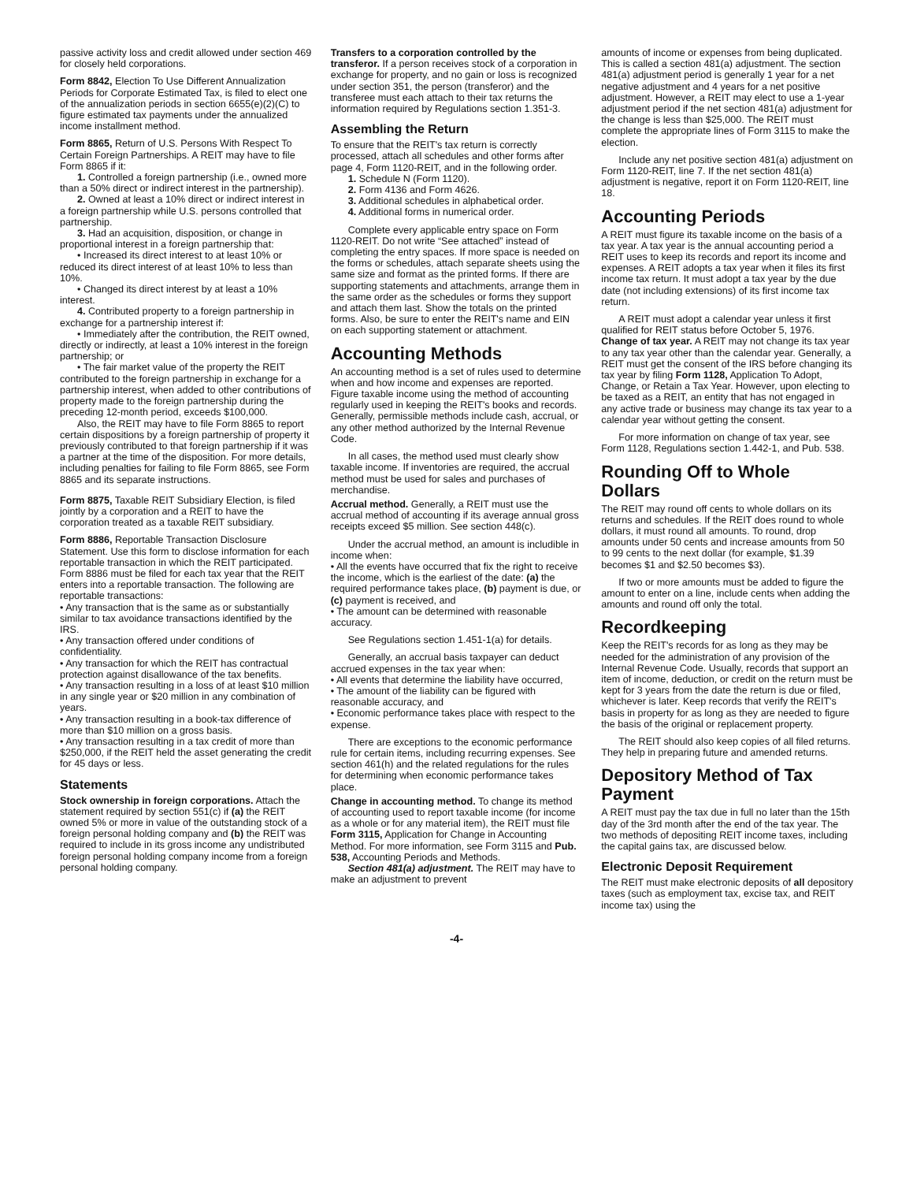passive activity loss and credit allowed under section 469 for closely held corporations.
Form 8842, Election To Use Different Annualization Periods for Corporate Estimated Tax, is filed to elect one of the annualization periods in section 6655(e)(2)(C) to figure estimated tax payments under the annualized income installment method.
Form 8865, Return of U.S. Persons With Respect To Certain Foreign Partnerships. A REIT may have to file Form 8865 if it:
1. Controlled a foreign partnership (i.e., owned more than a 50% direct or indirect interest in the partnership).
2. Owned at least a 10% direct or indirect interest in a foreign partnership while U.S. persons controlled that partnership.
3. Had an acquisition, disposition, or change in proportional interest in a foreign partnership that:
• Increased its direct interest to at least 10% or reduced its direct interest of at least 10% to less than 10%.
• Changed its direct interest by at least a 10% interest.
4. Contributed property to a foreign partnership in exchange for a partnership interest if:
• Immediately after the contribution, the REIT owned, directly or indirectly, at least a 10% interest in the foreign partnership; or
• The fair market value of the property the REIT contributed to the foreign partnership in exchange for a partnership interest, when added to other contributions of property made to the foreign partnership during the preceding 12-month period, exceeds $100,000.
Also, the REIT may have to file Form 8865 to report certain dispositions by a foreign partnership of property it previously contributed to that foreign partnership if it was a partner at the time of the disposition. For more details, including penalties for failing to file Form 8865, see Form 8865 and its separate instructions.
Form 8875, Taxable REIT Subsidiary Election, is filed jointly by a corporation and a REIT to have the corporation treated as a taxable REIT subsidiary.
Form 8886, Reportable Transaction Disclosure Statement. Use this form to disclose information for each reportable transaction in which the REIT participated. Form 8886 must be filed for each tax year that the REIT enters into a reportable transaction. The following are reportable transactions:
• Any transaction that is the same as or substantially similar to tax avoidance transactions identified by the IRS.
• Any transaction offered under conditions of confidentiality.
• Any transaction for which the REIT has contractual protection against disallowance of the tax benefits.
• Any transaction resulting in a loss of at least $10 million in any single year or $20 million in any combination of years.
• Any transaction resulting in a book-tax difference of more than $10 million on a gross basis.
• Any transaction resulting in a tax credit of more than $250,000, if the REIT held the asset generating the credit for 45 days or less.
Statements
Stock ownership in foreign corporations. Attach the statement required by section 551(c) if (a) the REIT owned 5% or more in value of the outstanding stock of a foreign personal holding company and (b) the REIT was required to include in its gross income any undistributed foreign personal holding company income from a foreign personal holding company.
Transfers to a corporation controlled by the transferor. If a person receives stock of a corporation in exchange for property, and no gain or loss is recognized under section 351, the person (transferor) and the transferee must each attach to their tax returns the information required by Regulations section 1.351-3.
Assembling the Return
To ensure that the REIT's tax return is correctly processed, attach all schedules and other forms after page 4, Form 1120-REIT, and in the following order.
1. Schedule N (Form 1120).
2. Form 4136 and Form 4626.
3. Additional schedules in alphabetical order.
4. Additional forms in numerical order.
Complete every applicable entry space on Form 1120-REIT. Do not write “See attached” instead of completing the entry spaces. If more space is needed on the forms or schedules, attach separate sheets using the same size and format as the printed forms. If there are supporting statements and attachments, arrange them in the same order as the schedules or forms they support and attach them last. Show the totals on the printed forms. Also, be sure to enter the REIT's name and EIN on each supporting statement or attachment.
Accounting Methods
An accounting method is a set of rules used to determine when and how income and expenses are reported. Figure taxable income using the method of accounting regularly used in keeping the REIT's books and records. Generally, permissible methods include cash, accrual, or any other method authorized by the Internal Revenue Code.
In all cases, the method used must clearly show taxable income. If inventories are required, the accrual method must be used for sales and purchases of merchandise.
Accrual method. Generally, a REIT must use the accrual method of accounting if its average annual gross receipts exceed $5 million. See section 448(c).
Under the accrual method, an amount is includible in income when:
• All the events have occurred that fix the right to receive the income, which is the earliest of the date: (a) the required performance takes place, (b) payment is due, or (c) payment is received, and
• The amount can be determined with reasonable accuracy.
See Regulations section 1.451-1(a) for details.
Generally, an accrual basis taxpayer can deduct accrued expenses in the tax year when:
• All events that determine the liability have occurred,
• The amount of the liability can be figured with reasonable accuracy, and
• Economic performance takes place with respect to the expense.
There are exceptions to the economic performance rule for certain items, including recurring expenses. See section 461(h) and the related regulations for the rules for determining when economic performance takes place.
Change in accounting method. To change its method of accounting used to report taxable income (for income as a whole or for any material item), the REIT must file Form 3115, Application for Change in Accounting Method. For more information, see Form 3115 and Pub. 538, Accounting Periods and Methods.
Section 481(a) adjustment. The REIT may have to make an adjustment to prevent
amounts of income or expenses from being duplicated. This is called a section 481(a) adjustment. The section 481(a) adjustment period is generally 1 year for a net negative adjustment and 4 years for a net positive adjustment. However, a REIT may elect to use a 1-year adjustment period if the net section 481(a) adjustment for the change is less than $25,000. The REIT must complete the appropriate lines of Form 3115 to make the election.
Include any net positive section 481(a) adjustment on Form 1120-REIT, line 7. If the net section 481(a) adjustment is negative, report it on Form 1120-REIT, line 18.
Accounting Periods
A REIT must figure its taxable income on the basis of a tax year. A tax year is the annual accounting period a REIT uses to keep its records and report its income and expenses. A REIT adopts a tax year when it files its first income tax return. It must adopt a tax year by the due date (not including extensions) of its first income tax return.
A REIT must adopt a calendar year unless it first qualified for REIT status before October 5, 1976.
Change of tax year. A REIT may not change its tax year to any tax year other than the calendar year. Generally, a REIT must get the consent of the IRS before changing its tax year by filing Form 1128, Application To Adopt, Change, or Retain a Tax Year. However, upon electing to be taxed as a REIT, an entity that has not engaged in any active trade or business may change its tax year to a calendar year without getting the consent.
For more information on change of tax year, see Form 1128, Regulations section 1.442-1, and Pub. 538.
Rounding Off to Whole Dollars
The REIT may round off cents to whole dollars on its returns and schedules. If the REIT does round to whole dollars, it must round all amounts. To round, drop amounts under 50 cents and increase amounts from 50 to 99 cents to the next dollar (for example, $1.39 becomes $1 and $2.50 becomes $3).
If two or more amounts must be added to figure the amount to enter on a line, include cents when adding the amounts and round off only the total.
Recordkeeping
Keep the REIT's records for as long as they may be needed for the administration of any provision of the Internal Revenue Code. Usually, records that support an item of income, deduction, or credit on the return must be kept for 3 years from the date the return is due or filed, whichever is later. Keep records that verify the REIT's basis in property for as long as they are needed to figure the basis of the original or replacement property.
The REIT should also keep copies of all filed returns. They help in preparing future and amended returns.
Depository Method of Tax Payment
A REIT must pay the tax due in full no later than the 15th day of the 3rd month after the end of the tax year. The two methods of depositing REIT income taxes, including the capital gains tax, are discussed below.
Electronic Deposit Requirement
The REIT must make electronic deposits of all depository taxes (such as employment tax, excise tax, and REIT income tax) using the
-4-